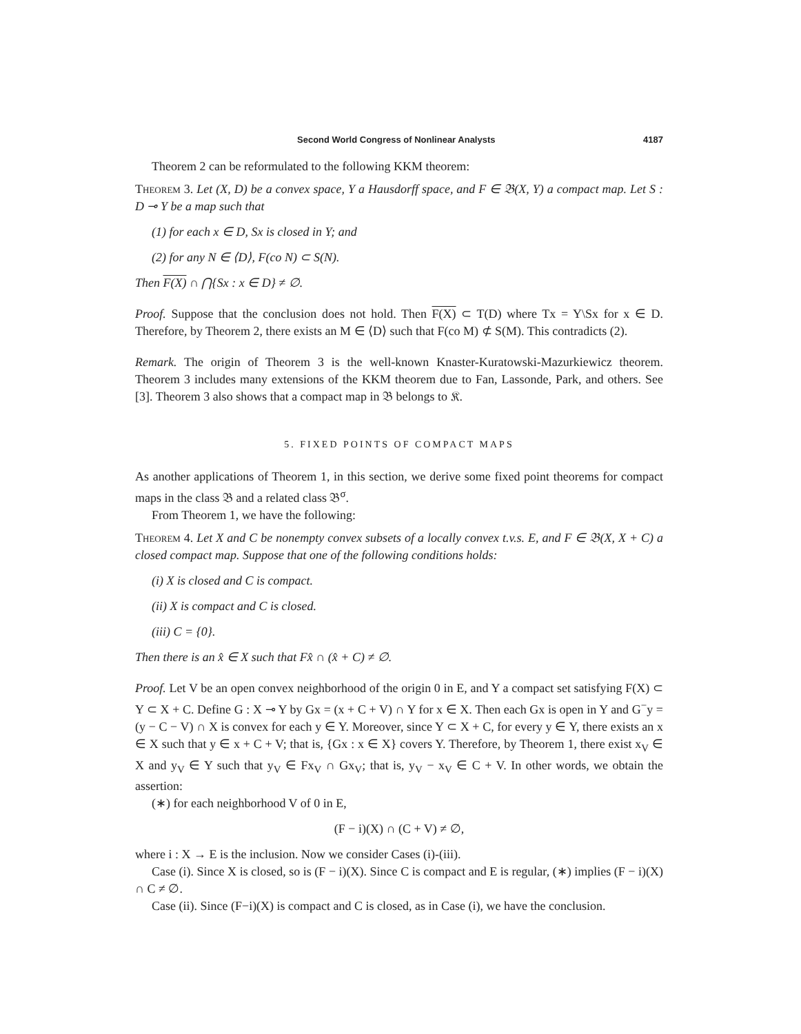Second World Congress of Nonlinear Analysts 4187
Theorem 2 can be reformulated to the following KKM theorem:
Theorem 3. Let (X, D) be a convex space, Y a Hausdorff space, and F ∈ 𝔅(X, Y) a compact map. Let S : D ⊸ Y be a map such that
(1) for each x ∈ D, Sx is closed in Y; and
(2) for any N ∈ ⟨D⟩, F(co N) ⊂ S(N).
Then F(X) ∩ ⋂{Sx : x ∈ D} ≠ ∅.
Proof. Suppose that the conclusion does not hold. Then F(X) ⊂ T(D) where Tx = Y\Sx for x ∈ D. Therefore, by Theorem 2, there exists an M ∈ ⟨D⟩ such that F(co M) ⊄ S(M). This contradicts (2).
Remark. The origin of Theorem 3 is the well-known Knaster-Kuratowski-Mazurkiewicz theorem. Theorem 3 includes many extensions of the KKM theorem due to Fan, Lassonde, Park, and others. See [3]. Theorem 3 also shows that a compact map in 𝔅 belongs to 𝔎.
5. FIXED POINTS OF COMPACT MAPS
As another applications of Theorem 1, in this section, we derive some fixed point theorems for compact maps in the class 𝔅 and a related class 𝔅<sup>σ</sup>.
From Theorem 1, we have the following:
Theorem 4. Let X and C be nonempty convex subsets of a locally convex t.v.s. E, and F ∈ 𝔅(X, X + C) a closed compact map. Suppose that one of the following conditions holds:
(i) X is closed and C is compact.
(ii) X is compact and C is closed.
(iii) C = {0}.
Then there is an x̂ ∈ X such that Fx̂ ∩ (x̂ + C) ≠ ∅.
Proof. Let V be an open convex neighborhood of the origin 0 in E, and Y a compact set satisfying F(X) ⊂ Y ⊂ X + C. Define G : X ⊸ Y by Gx = (x + C + V) ∩ Y for x ∈ X. Then each Gx is open in Y and G<sup>−</sup>y = (y − C − V) ∩ X is convex for each y ∈ Y. Moreover, since Y ⊂ X + C, for every y ∈ Y, there exists an x ∈ X such that y ∈ x + C + V; that is, {Gx : x ∈ X} covers Y. Therefore, by Theorem 1, there exist x<sub>V</sub> ∈ X and y<sub>V</sub> ∈ Y such that y<sub>V</sub> ∈ Fx<sub>V</sub> ∩ Gx<sub>V</sub>; that is, y<sub>V</sub> − x<sub>V</sub> ∈ C + V. In other words, we obtain the assertion:
(∗) for each neighborhood V of 0 in E,
(F − i)(X) ∩ (C + V) ≠ ∅,
where i : X → E is the inclusion. Now we consider Cases (i)-(iii).
Case (i). Since X is closed, so is (F − i)(X). Since C is compact and E is regular, (∗) implies (F − i)(X) ∩ C ≠ ∅.
Case (ii). Since (F−i)(X) is compact and C is closed, as in Case (i), we have the conclusion.